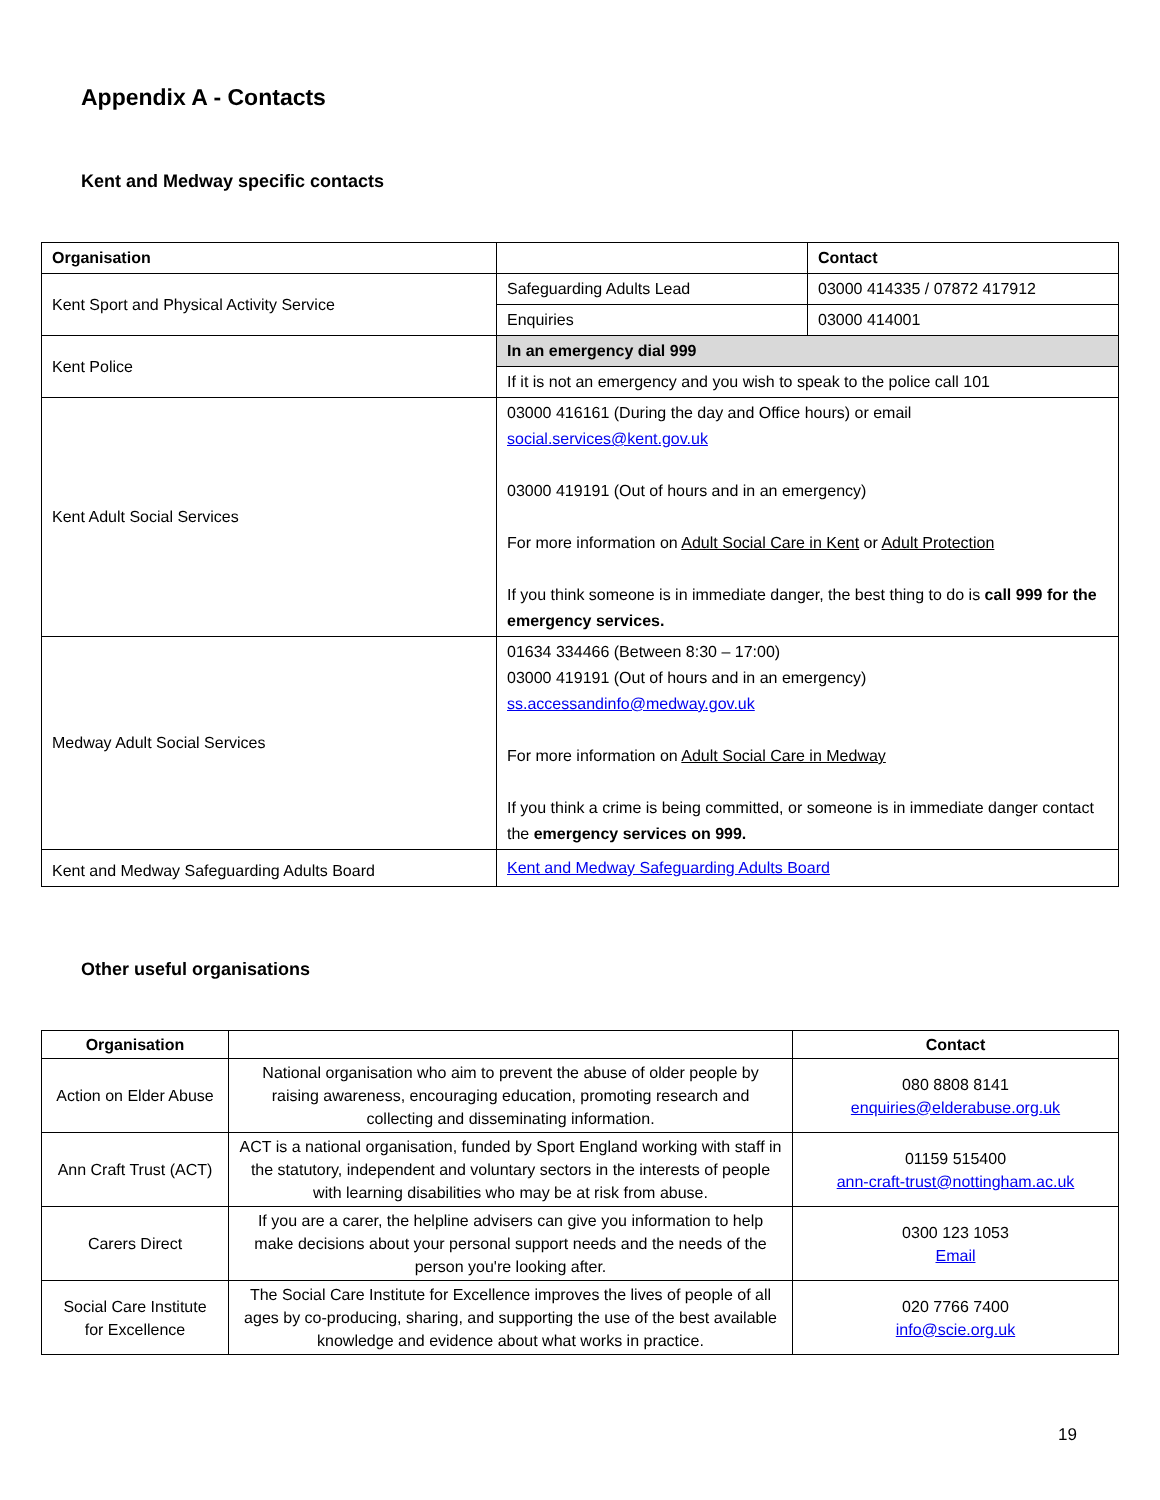Appendix A - Contacts
Kent and Medway specific contacts
| Organisation | | Contact |
| --- | --- | --- |
| Kent Sport and Physical Activity Service | Safeguarding Adults Lead | 03000 414335 / 07872 417912 |
| | Enquiries | 03000 414001 |
| Kent Police | In an emergency dial 999 | |
| | If it is not an emergency and you wish to speak to the police call 101 | |
| Kent Adult Social Services | 03000 416161 (During the day and Office hours) or email social.services@kent.gov.uk 03000 419191 (Out of hours and in an emergency) For more information on Adult Social Care in Kent or Adult Protection If you think someone is in immediate danger, the best thing to do is call 999 for the emergency services. | |
| Medway Adult Social Services | 01634 334466 (Between 8:30 – 17:00) 03000 419191 (Out of hours and in an emergency) ss.accessandinfo@medway.gov.uk For more information on Adult Social Care in Medway If you think a crime is being committed, or someone is in immediate danger contact the emergency services on 999. | |
| Kent and Medway Safeguarding Adults Board | Kent and Medway Safeguarding Adults Board | |
Other useful organisations
| Organisation | | Contact |
| --- | --- | --- |
| Action on Elder Abuse | National organisation who aim to prevent the abuse of older people by raising awareness, encouraging education, promoting research and collecting and disseminating information. | 080 8808 8141 enquiries@elderabuse.org.uk |
| Ann Craft Trust (ACT) | ACT is a national organisation, funded by Sport England working with staff in the statutory, independent and voluntary sectors in the interests of people with learning disabilities who may be at risk from abuse. | 01159 515400 ann-craft-trust@nottingham.ac.uk |
| Carers Direct | If you are a carer, the helpline advisers can give you information to help make decisions about your personal support needs and the needs of the person you're looking after. | 0300 123 1053 Email |
| Social Care Institute for Excellence | The Social Care Institute for Excellence improves the lives of people of all ages by co-producing, sharing, and supporting the use of the best available knowledge and evidence about what works in practice. | 020 7766 7400 info@scie.org.uk |
19